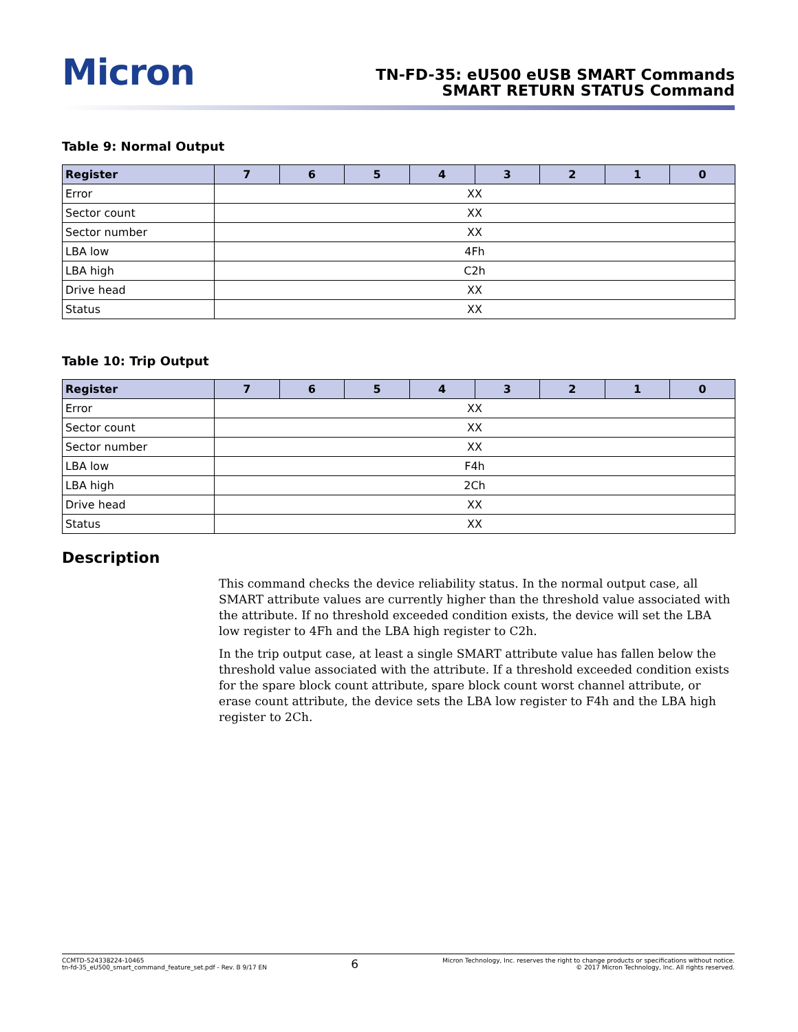Micron
TN-FD-35: eU500 eUSB SMART Commands
SMART RETURN STATUS Command
Table 9: Normal Output
| Register | 7 | 6 | 5 | 4 | 3 | 2 | 1 | 0 |
| --- | --- | --- | --- | --- | --- | --- | --- | --- |
| Error | XX | | | | | | | |
| Sector count | XX | | | | | | | |
| Sector number | XX | | | | | | | |
| LBA low | 4Fh | | | | | | | |
| LBA high | C2h | | | | | | | |
| Drive head | XX | | | | | | | |
| Status | XX | | | | | | | |
Table 10: Trip Output
| Register | 7 | 6 | 5 | 4 | 3 | 2 | 1 | 0 |
| --- | --- | --- | --- | --- | --- | --- | --- | --- |
| Error | XX | | | | | | | |
| Sector count | XX | | | | | | | |
| Sector number | XX | | | | | | | |
| LBA low | F4h | | | | | | | |
| LBA high | 2Ch | | | | | | | |
| Drive head | XX | | | | | | | |
| Status | XX | | | | | | | |
Description
This command checks the device reliability status. In the normal output case, all SMART attribute values are currently higher than the threshold value associated with the attribute. If no threshold exceeded condition exists, the device will set the LBA low register to 4Fh and the LBA high register to C2h.
In the trip output case, at least a single SMART attribute value has fallen below the threshold value associated with the attribute. If a threshold exceeded condition exists for the spare block count attribute, spare block count worst channel attribute, or erase count attribute, the device sets the LBA low register to F4h and the LBA high register to 2Ch.
CCMTD-524338224-10465
tn-fd-35_eU500_smart_command_feature_set.pdf - Rev. B 9/17 EN
6
Micron Technology, Inc. reserves the right to change products or specifications without notice.
© 2017 Micron Technology, Inc. All rights reserved.